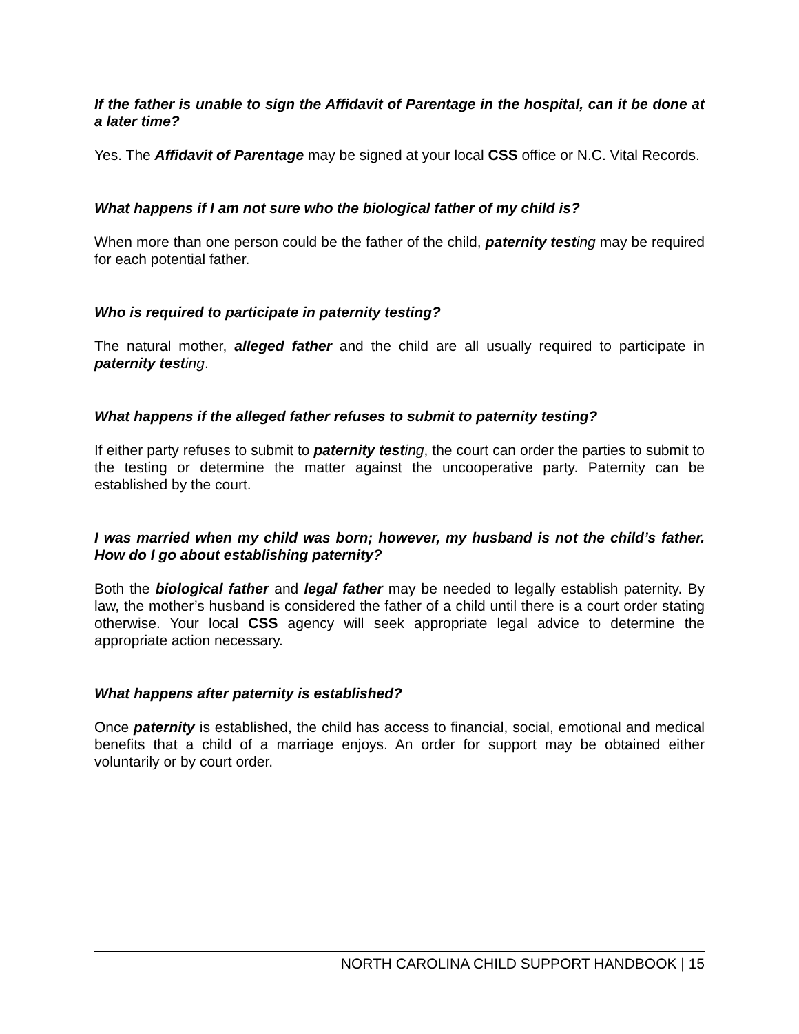If the father is unable to sign the Affidavit of Parentage in the hospital, can it be done at a later time?
Yes. The Affidavit of Parentage may be signed at your local CSS office or N.C. Vital Records.
What happens if I am not sure who the biological father of my child is?
When more than one person could be the father of the child, paternity test ing may be required for each potential father.
Who is required to participate in paternity testing?
The natural mother, alleged father and the child are all usually required to participate in paternity test ing.
What happens if the alleged father refuses to submit to paternity testing?
If either party refuses to submit to paternity test ing, the court can order the parties to submit to the testing or determine the matter against the uncooperative party. Paternity can be established by the court.
I was married when my child was born; however, my husband is not the child’s father. How do I go about establishing paternity?
Both the biological father and legal father may be needed to legally establish paternity. By law, the mother’s husband is considered the father of a child until there is a court order stating otherwise. Your local CSS agency will seek appropriate legal advice to determine the appropriate action necessary.
What happens after paternity is established?
Once paternity is established, the child has access to financial, social, emotional and medical benefits that a child of a marriage enjoys. An order for support may be obtained either voluntarily or by court order.
NORTH CAROLINA CHILD SUPPORT HANDBOOK | 15